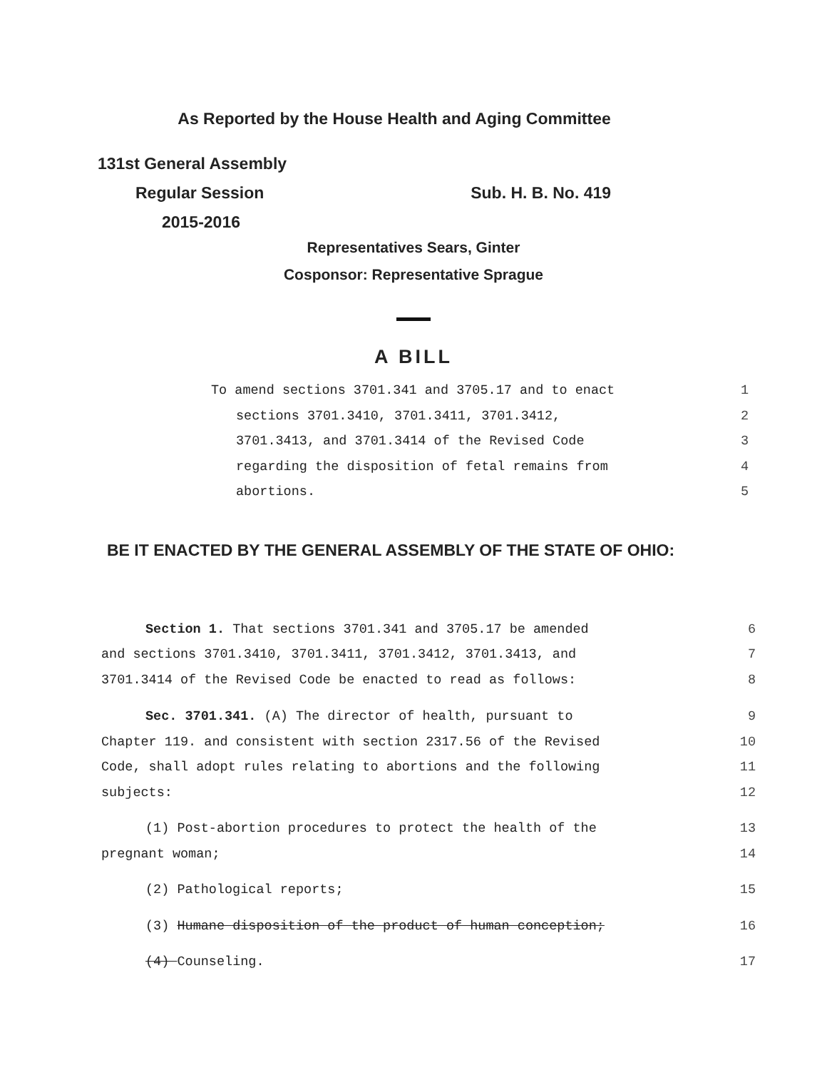As Reported by the House Health and Aging Committee
131st General Assembly
Regular Session Sub. H. B. No. 419
2015-2016
Representatives Sears, Ginter
Cosponsor: Representative Sprague
A BILL
To amend sections 3701.341 and 3705.17 and to enact 1
sections 3701.3410, 3701.3411, 3701.3412, 2
3701.3413, and 3701.3414 of the Revised Code 3
regarding the disposition of fetal remains from 4
abortions. 5
BE IT ENACTED BY THE GENERAL ASSEMBLY OF THE STATE OF OHIO:
Section 1. That sections 3701.341 and 3705.17 be amended 6
and sections 3701.3410, 3701.3411, 3701.3412, 3701.3413, and 7
3701.3414 of the Revised Code be enacted to read as follows: 8
Sec. 3701.341. (A) The director of health, pursuant to 9
Chapter 119. and consistent with section 2317.56 of the Revised 10
Code, shall adopt rules relating to abortions and the following 11
subjects: 12
(1) Post-abortion procedures to protect the health of the 13
pregnant woman; 14
(2) Pathological reports; 15
(3) Humane disposition of the product of human conception; 16
(4) Counseling. 17